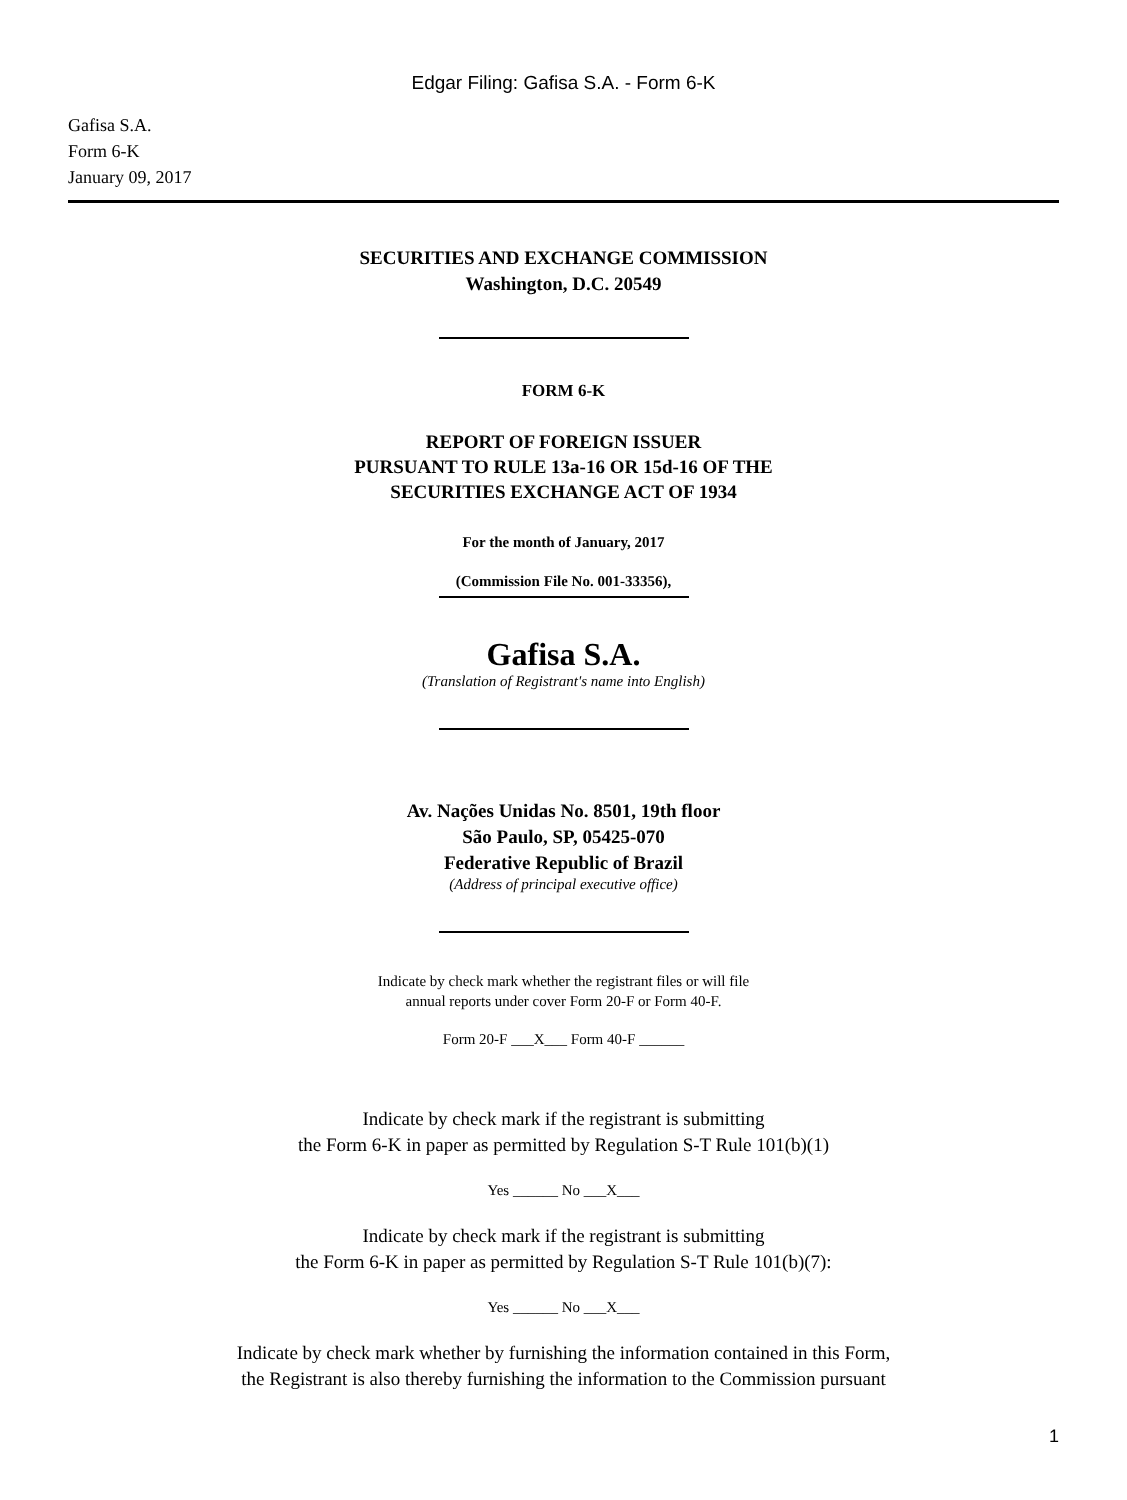Edgar Filing: Gafisa S.A. - Form 6-K
Gafisa S.A.
Form 6-K
January 09, 2017
SECURITIES AND EXCHANGE COMMISSION
Washington, D.C. 20549
FORM 6-K
REPORT OF FOREIGN ISSUER
PURSUANT TO RULE 13a-16 OR 15d-16 OF THE
SECURITIES EXCHANGE ACT OF 1934
For the month of January, 2017
(Commission File No. 001-33356),
Gafisa S.A.
(Translation of Registrant's name into English)
Av. Nações Unidas No. 8501, 19th floor
São Paulo, SP, 05425-070
Federative Republic of Brazil
(Address of principal executive office)
Indicate by check mark whether the registrant files or will file
annual reports under cover Form 20-F or Form 40-F.
Form 20-F ___X___ Form 40-F ______
Indicate by check mark if the registrant is submitting
the Form 6-K in paper as permitted by Regulation S-T Rule 101(b)(1)
Yes ______ No ___X___
Indicate by check mark if the registrant is submitting
the Form 6-K in paper as permitted by Regulation S-T Rule 101(b)(7):
Yes ______ No ___X___
Indicate by check mark whether by furnishing the information contained in this Form,
the Registrant is also thereby furnishing the information to the Commission pursuant
1